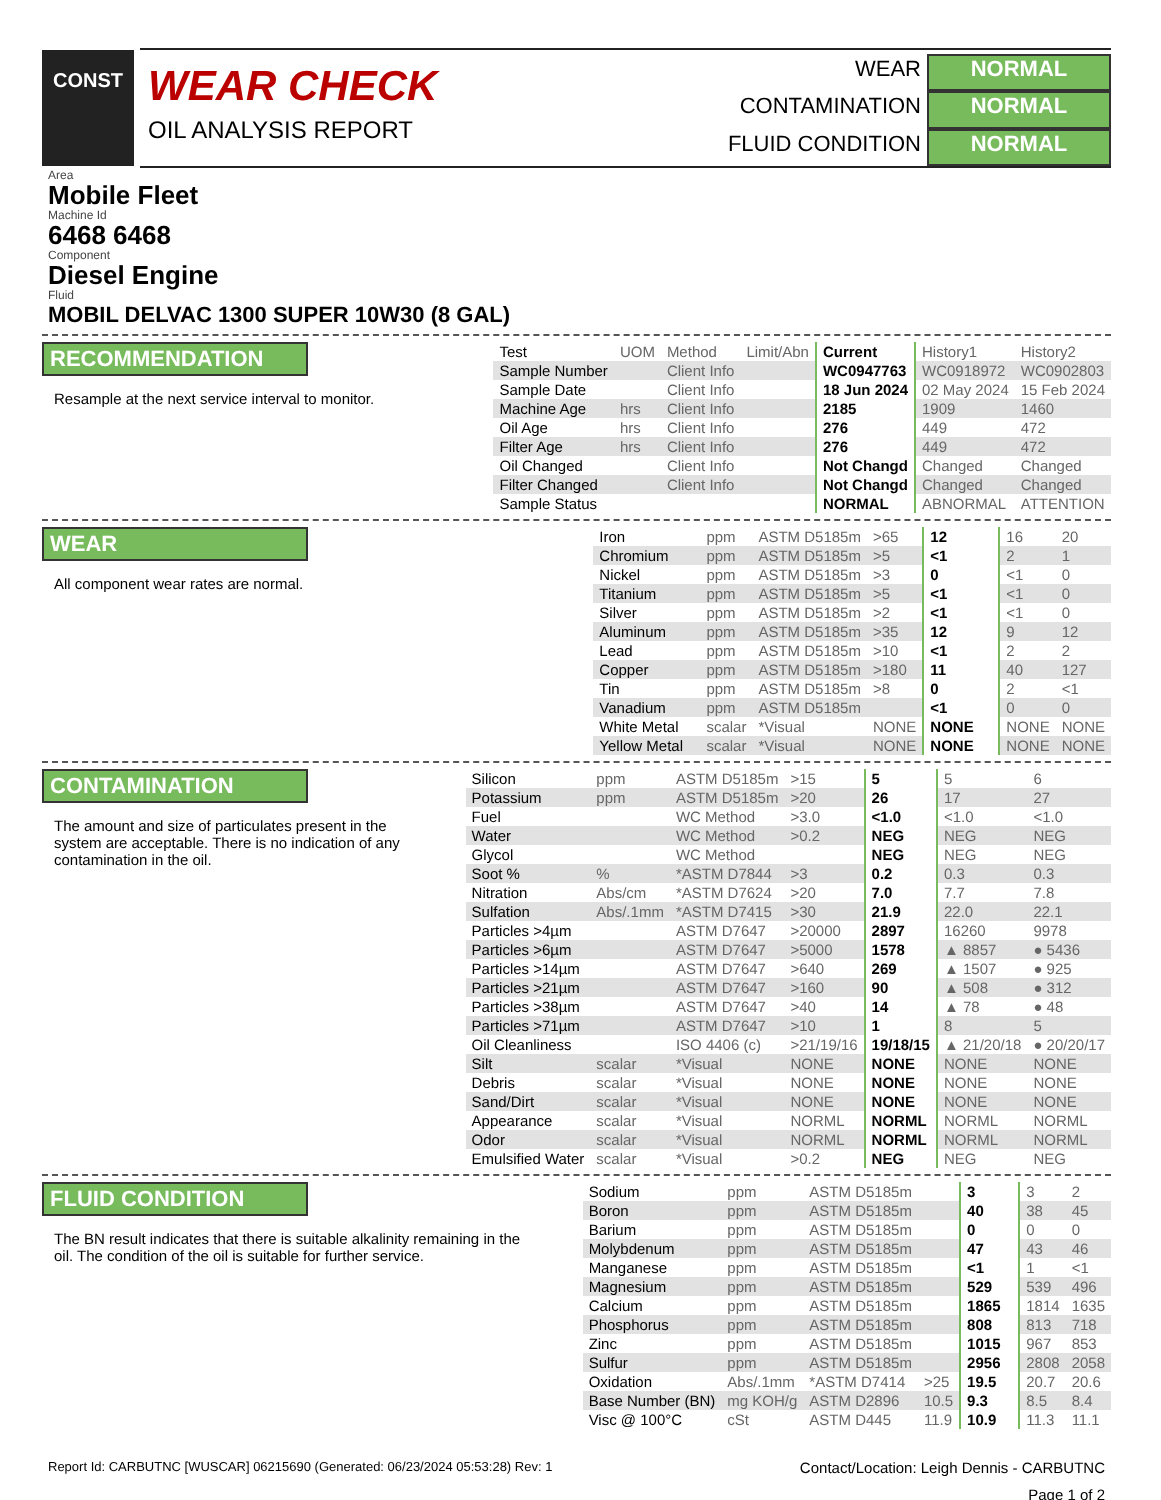CONST
WEAR CHECK
OIL ANALYSIS REPORT
WEAR
NORMAL
CONTAMINATION
NORMAL
FLUID CONDITION
NORMAL
Area
Mobile Fleet
Machine Id
6468 6468
Component
Diesel Engine
Fluid
MOBIL DELVAC 1300 SUPER 10W30 (8 GAL)
RECOMMENDATION
Resample at the next service interval to monitor.
| Test | UOM | Method | Limit/Abn | Current | History1 | History2 |
| Sample Number | | Client Info | | WC0947763 | WC0918972 | WC0902803 |
| Sample Date | | Client Info | | 18 Jun 2024 | 02 May 2024 | 15 Feb 2024 |
| Machine Age | hrs | Client Info | | 2185 | 1909 | 1460 |
| Oil Age | hrs | Client Info | | 276 | 449 | 472 |
| Filter Age | hrs | Client Info | | 276 | 449 | 472 |
| Oil Changed | | Client Info | | Not Changd | Changed | Changed |
| Filter Changed | | Client Info | | Not Changd | Changed | Changed |
| Sample Status | | | | NORMAL | ABNORMAL | ATTENTION |
WEAR
All component wear rates are normal.
| Iron | ppm | ASTM D5185m | >65 | 12 | 16 | 20 |
| Chromium | ppm | ASTM D5185m | >5 | <1 | 2 | 1 |
| Nickel | ppm | ASTM D5185m | >3 | 0 | <1 | 0 |
| Titanium | ppm | ASTM D5185m | >5 | <1 | <1 | 0 |
| Silver | ppm | ASTM D5185m | >2 | <1 | <1 | 0 |
| Aluminum | ppm | ASTM D5185m | >35 | 12 | 9 | 12 |
| Lead | ppm | ASTM D5185m | >10 | <1 | 2 | 2 |
| Copper | ppm | ASTM D5185m | >180 | 11 | 40 | 127 |
| Tin | ppm | ASTM D5185m | >8 | 0 | 2 | <1 |
| Vanadium | ppm | ASTM D5185m | | <1 | 0 | 0 |
| White Metal | scalar | *Visual | NONE | NONE | NONE | NONE |
| Yellow Metal | scalar | *Visual | NONE | NONE | NONE | NONE |
CONTAMINATION
The amount and size of particulates present in the system are acceptable. There is no indication of any contamination in the oil.
| Silicon | ppm | ASTM D5185m | >15 | 5 | 5 | 6 |
| Potassium | ppm | ASTM D5185m | >20 | 26 | 17 | 27 |
| Fuel | | WC Method | >3.0 | <1.0 | <1.0 | <1.0 |
| Water | | WC Method | >0.2 | NEG | NEG | NEG |
| Glycol | | WC Method | | NEG | NEG | NEG |
| Soot % | % | *ASTM D7844 | >3 | 0.2 | 0.3 | 0.3 |
| Nitration | Abs/cm | *ASTM D7624 | >20 | 7.0 | 7.7 | 7.8 |
| Sulfation | Abs/.1mm | *ASTM D7415 | >30 | 21.9 | 22.0 | 22.1 |
| Particles >4µm | | ASTM D7647 | >20000 | 2897 | 16260 | 9978 |
| Particles >6µm | | ASTM D7647 | >5000 | 1578 | ▲ 8857 | ● 5436 |
| Particles >14µm | | ASTM D7647 | >640 | 269 | ▲ 1507 | ● 925 |
| Particles >21µm | | ASTM D7647 | >160 | 90 | ▲ 508 | ● 312 |
| Particles >38µm | | ASTM D7647 | >40 | 14 | ▲ 78 | ● 48 |
| Particles >71µm | | ASTM D7647 | >10 | 1 | 8 | 5 |
| Oil Cleanliness | | ISO 4406 (c) | >21/19/16 | 19/18/15 | ▲ 21/20/18 | ● 20/20/17 |
| Silt | scalar | *Visual | NONE | NONE | NONE | NONE |
| Debris | scalar | *Visual | NONE | NONE | NONE | NONE |
| Sand/Dirt | scalar | *Visual | NONE | NONE | NONE | NONE |
| Appearance | scalar | *Visual | NORML | NORML | NORML | NORML |
| Odor | scalar | *Visual | NORML | NORML | NORML | NORML |
| Emulsified Water | scalar | *Visual | >0.2 | NEG | NEG | NEG |
FLUID CONDITION
The BN result indicates that there is suitable alkalinity remaining in the oil. The condition of the oil is suitable for further service.
| Sodium | ppm | ASTM D5185m | | 3 | 3 | 2 |
| Boron | ppm | ASTM D5185m | | 40 | 38 | 45 |
| Barium | ppm | ASTM D5185m | | 0 | 0 | 0 |
| Molybdenum | ppm | ASTM D5185m | | 47 | 43 | 46 |
| Manganese | ppm | ASTM D5185m | | <1 | 1 | <1 |
| Magnesium | ppm | ASTM D5185m | | 529 | 539 | 496 |
| Calcium | ppm | ASTM D5185m | | 1865 | 1814 | 1635 |
| Phosphorus | ppm | ASTM D5185m | | 808 | 813 | 718 |
| Zinc | ppm | ASTM D5185m | | 1015 | 967 | 853 |
| Sulfur | ppm | ASTM D5185m | | 2956 | 2808 | 2058 |
| Oxidation | Abs/.1mm | *ASTM D7414 | >25 | 19.5 | 20.7 | 20.6 |
| Base Number (BN) | mg KOH/g | ASTM D2896 | 10.5 | 9.3 | 8.5 | 8.4 |
| Visc @ 100°C | cSt | ASTM D445 | 11.9 | 10.9 | 11.3 | 11.1 |
Report Id: CARBUTNC [WUSCAR] 06215690 (Generated: 06/23/2024 05:53:28) Rev: 1 Contact/Location: Leigh Dennis - CARBUTNC
Page 1 of 2